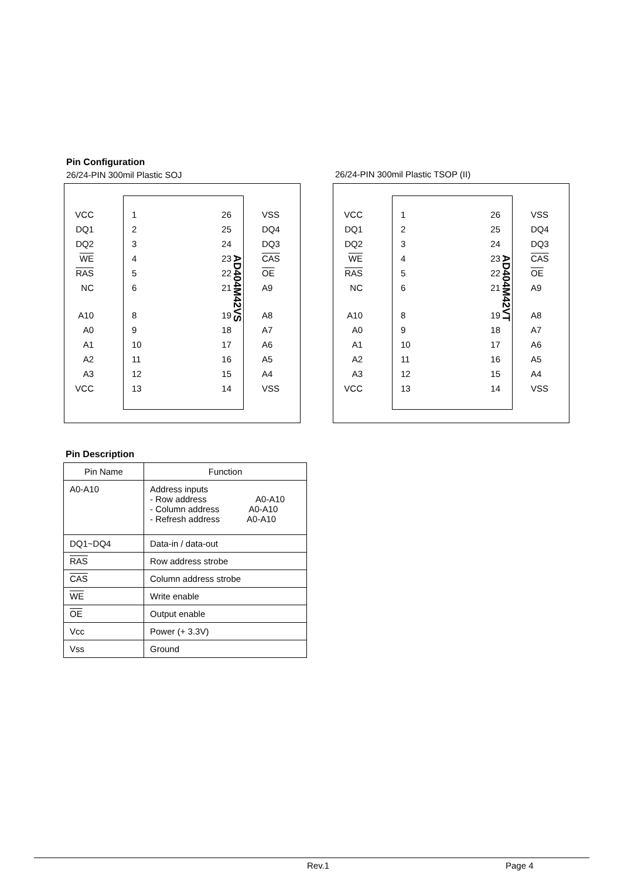Pin Configuration
26/24-PIN 300mil Plastic SOJ
26/24-PIN 300mil Plastic TSOP (II)
AD404M42VS
VCC 1 26 VSS
DQ1 2 25 DQ4
DQ2 3 24 DQ3
WE 4 23 CAS
RAS 5 22 OE
NC 6 21 A9
A10 8 19 A8
A0 9 18 A7
A1 10 17 A6
A2 11 16 A5
A3 12 15 A4
VCC 13 14 VSS
AD404M42VT
VCC 1 26 VSS
DQ1 2 25 DQ4
DQ2 3 24 DQ3
WE 4 23 CAS
RAS 5 22 OE
NC 6 21 A9
A10 8 19 A8
A0 9 18 A7
A1 10 17 A6
A2 11 16 A5
A3 12 15 A4
VCC 13 14 VSS
Pin Description
| Pin Name | Function |
| A0-A10 | Address inputs - Row address A0-A10 - Column address A0-A10 - Refresh address A0-A10 |
| DQ1~DQ4 | Data-in / data-out |
| RAS | Row address strobe |
| CAS | Column address strobe |
| WE | Write enable |
| OE | Output enable |
| Vcc | Power (+ 3.3V) |
| Vss | Ground |
Rev.1 Page 4